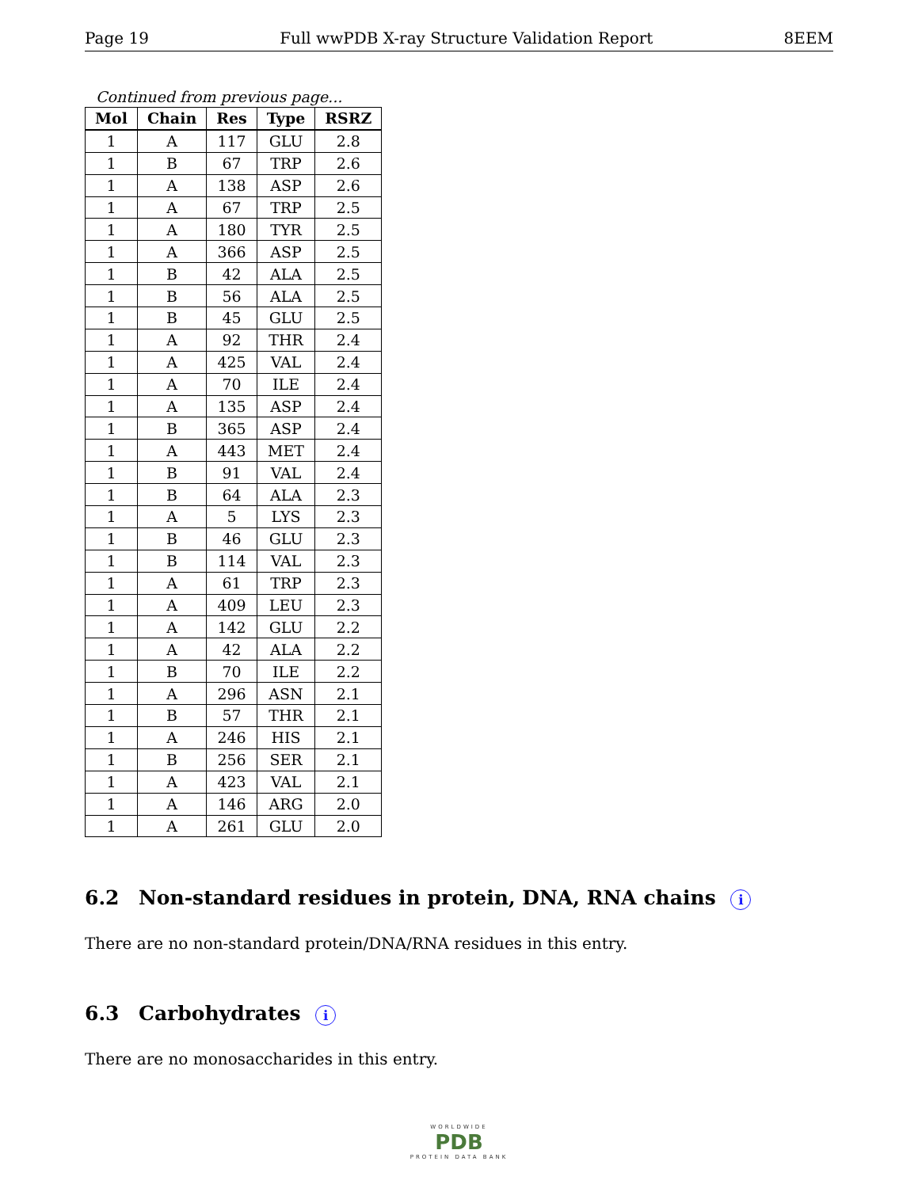Page 19 Full wwPDB X-ray Structure Validation Report 8EEM
Continued from previous page...
| Mol | Chain | Res | Type | RSRZ |
| --- | --- | --- | --- | --- |
| 1 | A | 117 | GLU | 2.8 |
| 1 | B | 67 | TRP | 2.6 |
| 1 | A | 138 | ASP | 2.6 |
| 1 | A | 67 | TRP | 2.5 |
| 1 | A | 180 | TYR | 2.5 |
| 1 | A | 366 | ASP | 2.5 |
| 1 | B | 42 | ALA | 2.5 |
| 1 | B | 56 | ALA | 2.5 |
| 1 | B | 45 | GLU | 2.5 |
| 1 | A | 92 | THR | 2.4 |
| 1 | A | 425 | VAL | 2.4 |
| 1 | A | 70 | ILE | 2.4 |
| 1 | A | 135 | ASP | 2.4 |
| 1 | B | 365 | ASP | 2.4 |
| 1 | A | 443 | MET | 2.4 |
| 1 | B | 91 | VAL | 2.4 |
| 1 | B | 64 | ALA | 2.3 |
| 1 | A | 5 | LYS | 2.3 |
| 1 | B | 46 | GLU | 2.3 |
| 1 | B | 114 | VAL | 2.3 |
| 1 | A | 61 | TRP | 2.3 |
| 1 | A | 409 | LEU | 2.3 |
| 1 | A | 142 | GLU | 2.2 |
| 1 | A | 42 | ALA | 2.2 |
| 1 | B | 70 | ILE | 2.2 |
| 1 | A | 296 | ASN | 2.1 |
| 1 | B | 57 | THR | 2.1 |
| 1 | A | 246 | HIS | 2.1 |
| 1 | B | 256 | SER | 2.1 |
| 1 | A | 423 | VAL | 2.1 |
| 1 | A | 146 | ARG | 2.0 |
| 1 | A | 261 | GLU | 2.0 |
6.2 Non-standard residues in protein, DNA, RNA chains i
There are no non-standard protein/DNA/RNA residues in this entry.
6.3 Carbohydrates i
There are no monosaccharides in this entry.
WORLDWIDE
PDB
PROTEIN DATA BANK